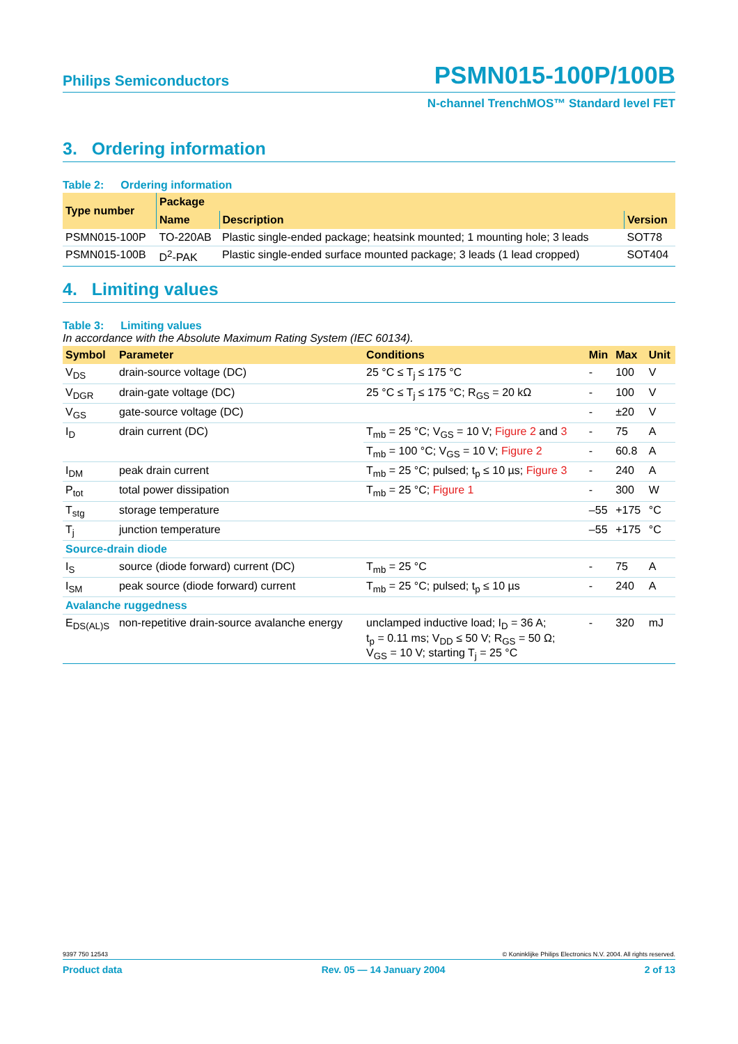Philips Semiconductors
PSMN015-100P/100B
N-channel TrenchMOS™ Standard level FET
3. Ordering information
Table 2: Ordering information
| Type number | Package | | |
| --- | --- | --- | --- |
| | Name | Description | Version |
| PSMN015-100P | TO-220AB | Plastic single-ended package; heatsink mounted; 1 mounting hole; 3 leads | SOT78 |
| PSMN015-100B | D<sup>2</sup>-PAK | Plastic single-ended surface mounted package; 3 leads (1 lead cropped) | SOT404 |
4. Limiting values
Table 3: Limiting values
In accordance with the Absolute Maximum Rating System (IEC 60134).
| Symbol | Parameter | Conditions | Min | Max | Unit |
| --- | --- | --- | --- | --- | --- |
| V<sub>DS</sub> | drain-source voltage (DC) | 25 °C ≤ T<sub>j</sub> ≤ 175 °C | - | 100 | V |
| V<sub>DGR</sub> | drain-gate voltage (DC) | 25 °C ≤ T<sub>j</sub> ≤ 175 °C; R<sub>GS</sub> = 20 kΩ | - | 100 | V |
| V<sub>GS</sub> | gate-source voltage (DC) | | - | ±20 | V |
| I<sub>D</sub> | drain current (DC) | T<sub>mb</sub> = 25 °C; V<sub>GS</sub> = 10 V; Figure 2 and 3 | - | 75 | A |
| | | T<sub>mb</sub> = 100 °C; V<sub>GS</sub> = 10 V; Figure 2 | - | 60.8 | A |
| I<sub>DM</sub> | peak drain current | T<sub>mb</sub> = 25 °C; pulsed; t<sub>p</sub> ≤ 10 µs; Figure 3 | - | 240 | A |
| P<sub>tot</sub> | total power dissipation | T<sub>mb</sub> = 25 °C; Figure 1 | - | 300 | W |
| T<sub>stg</sub> | storage temperature | | –55 | +175 | °C |
| T<sub>j</sub> | junction temperature | | –55 | +175 | °C |
| Source-drain diode | | | | | |
| I<sub>S</sub> | source (diode forward) current (DC) | T<sub>mb</sub> = 25 °C | - | 75 | A |
| I<sub>SM</sub> | peak source (diode forward) current | T<sub>mb</sub> = 25 °C; pulsed; t<sub>p</sub> ≤ 10 µs | - | 240 | A |
| Avalanche ruggedness | | | | | |
| E<sub>DS(AL)S</sub> | non-repetitive drain-source avalanche energy | unclamped inductive load; I<sub>D</sub> = 36 A; t<sub>p</sub> = 0.11 ms; V<sub>DD</sub> ≤ 50 V; R<sub>GS</sub> = 50 Ω; V<sub>GS</sub> = 10 V; starting T<sub>j</sub> = 25 °C | - | 320 | mJ |
9397 750 12543 © Koninklijke Philips Electronics N.V. 2004. All rights reserved.
Product data Rev. 05 — 14 January 2004 2 of 13